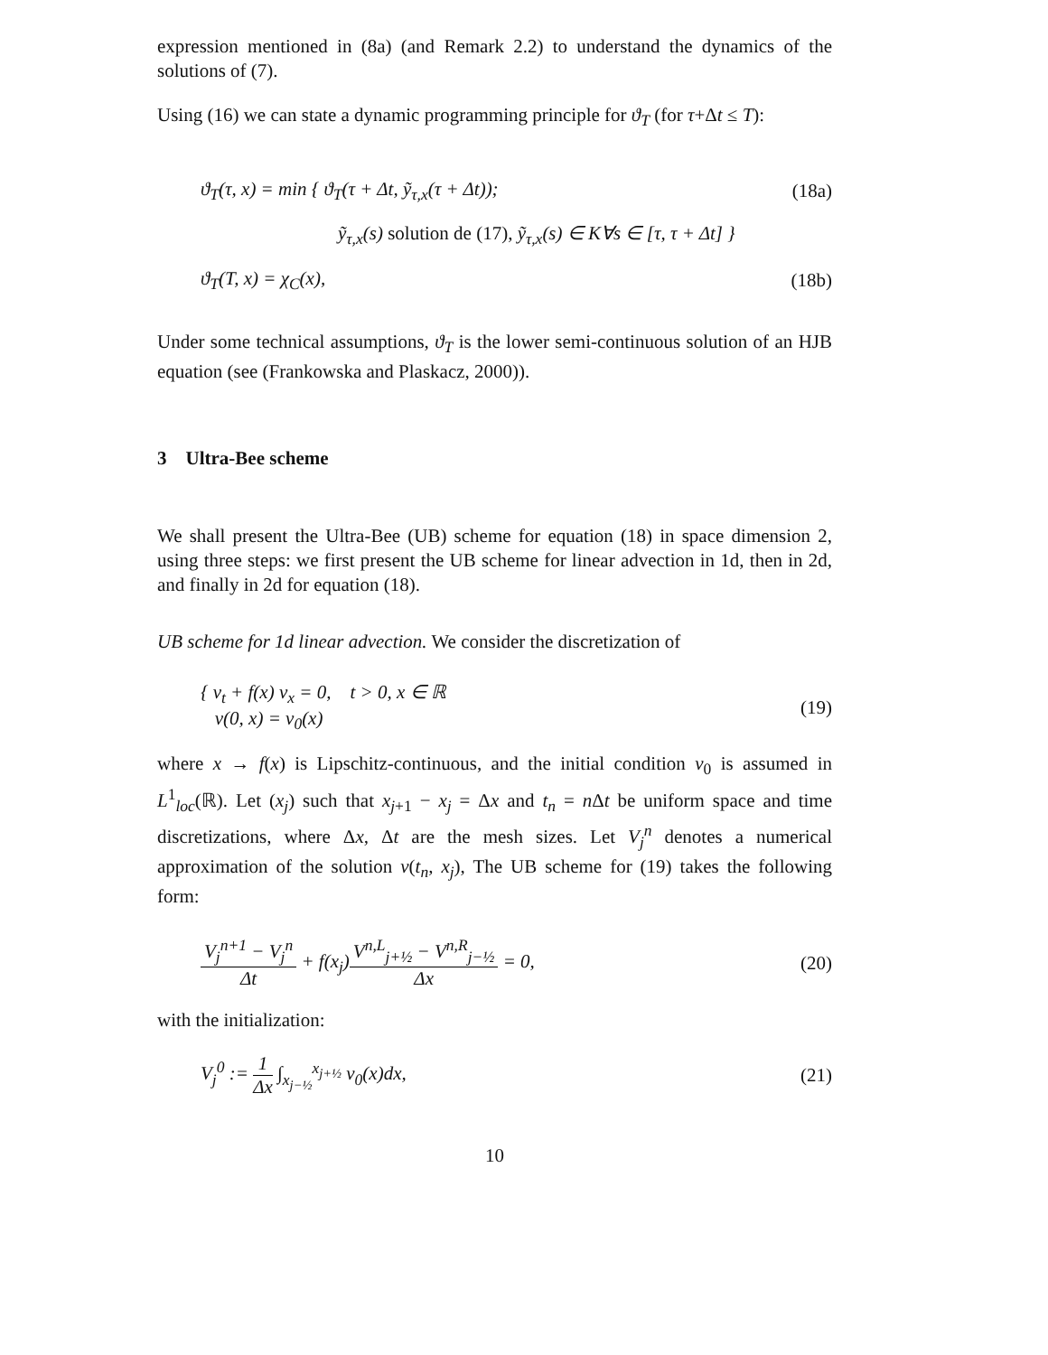expression mentioned in (8a) (and Remark 2.2) to understand the dynamics of the solutions of (7).
Using (16) we can state a dynamic programming principle for ϑ<sub>T</sub> (for τ+Δt ≤ T):
ϑ<sub>T</sub>(τ, x) = min { ϑ<sub>T</sub>(τ + Δt, ỹ<sub>τ,x</sub>(τ + Δt));
(18a)
ỹ<sub>τ,x</sub>(s) solution de (17), ỹ<sub>τ,x</sub>(s) ∈ K∀s ∈ [τ, τ + Δt] }
ϑ<sub>T</sub>(T, x) = χ<sub>C</sub>(x), (18b)
Under some technical assumptions, ϑ<sub>T</sub> is the lower semi-continuous solution of an HJB equation (see (Frankowska and Plaskacz, 2000)).
3 Ultra-Bee scheme
We shall present the Ultra-Bee (UB) scheme for equation (18) in space dimension 2, using three steps: we first present the UB scheme for linear advection in 1d, then in 2d, and finally in 2d for equation (18).
UB scheme for 1d linear advection. We consider the discretization of
{ v<sub>t</sub> + f(x) v<sub>x</sub> = 0, t > 0, x ∈ ℝ
v(0, x) = v<sub>0</sub>(x)
(19)
where x → f(x) is Lipschitz-continuous, and the initial condition v<sub>0</sub> is assumed in L<sup>1</sup><sub>loc</sub>(ℝ). Let (x<sub>j</sub>) such that x<sub>j+1</sub> − x<sub>j</sub> = Δx and t<sub>n</sub> = n Δt be uniform space and time discretizations, where Δx, Δt are the mesh sizes. Let V<sub>j</sub><sup>n</sup> denotes a numerical approximation of the solution v(t<sub>n</sub>, x<sub>j</sub>), The UB scheme for (19) takes the following form:
V<sub>j</sub><sup>n+1</sup> − V<sub>j</sub><sup>n</sup> Δt + f(x<sub>j</sub>)V<sup>n,L</sup><sub>j+½</sub> − V<sup>n,R</sup><sub>j−½</sub> Δx = 0,
(20)
with the initialization:
V<sub>j</sub><sup>0</sup> := 1 Δx ∫<sub>x<sub>j−½</sub></sub><sup>x<sub>j+½</sub></sup> v<sub>0</sub>(x)dx, (21)
10